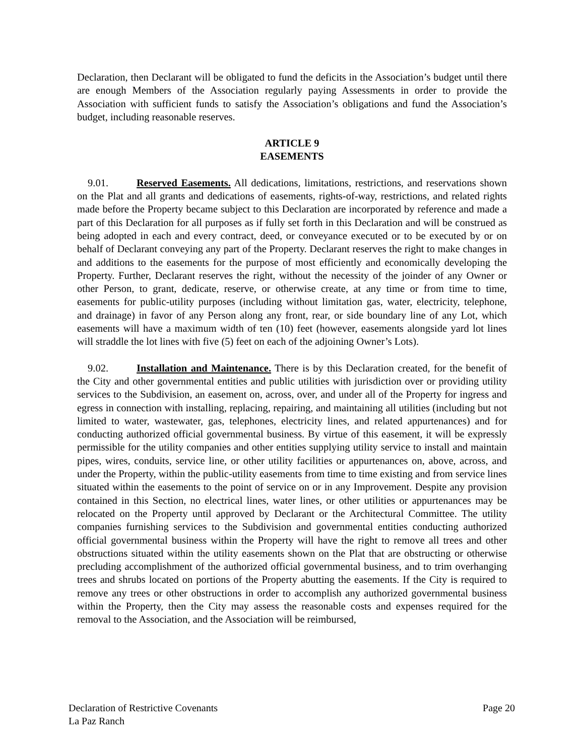Declaration, then Declarant will be obligated to fund the deficits in the Association’s budget until there are enough Members of the Association regularly paying Assessments in order to provide the Association with sufficient funds to satisfy the Association’s obligations and fund the Association’s budget, including reasonable reserves.
ARTICLE 9
EASEMENTS
9.01. Reserved Easements. All dedications, limitations, restrictions, and reservations shown on the Plat and all grants and dedications of easements, rights-of-way, restrictions, and related rights made before the Property became subject to this Declaration are incorporated by reference and made a part of this Declaration for all purposes as if fully set forth in this Declaration and will be construed as being adopted in each and every contract, deed, or conveyance executed or to be executed by or on behalf of Declarant conveying any part of the Property. Declarant reserves the right to make changes in and additions to the easements for the purpose of most efficiently and economically developing the Property. Further, Declarant reserves the right, without the necessity of the joinder of any Owner or other Person, to grant, dedicate, reserve, or otherwise create, at any time or from time to time, easements for public-utility purposes (including without limitation gas, water, electricity, telephone, and drainage) in favor of any Person along any front, rear, or side boundary line of any Lot, which easements will have a maximum width of ten (10) feet (however, easements alongside yard lot lines will straddle the lot lines with five (5) feet on each of the adjoining Owner’s Lots).
9.02. Installation and Maintenance. There is by this Declaration created, for the benefit of the City and other governmental entities and public utilities with jurisdiction over or providing utility services to the Subdivision, an easement on, across, over, and under all of the Property for ingress and egress in connection with installing, replacing, repairing, and maintaining all utilities (including but not limited to water, wastewater, gas, telephones, electricity lines, and related appurtenances) and for conducting authorized official governmental business. By virtue of this easement, it will be expressly permissible for the utility companies and other entities supplying utility service to install and maintain pipes, wires, conduits, service line, or other utility facilities or appurtenances on, above, across, and under the Property, within the public-utility easements from time to time existing and from service lines situated within the easements to the point of service on or in any Improvement. Despite any provision contained in this Section, no electrical lines, water lines, or other utilities or appurtenances may be relocated on the Property until approved by Declarant or the Architectural Committee. The utility companies furnishing services to the Subdivision and governmental entities conducting authorized official governmental business within the Property will have the right to remove all trees and other obstructions situated within the utility easements shown on the Plat that are obstructing or otherwise precluding accomplishment of the authorized official governmental business, and to trim overhanging trees and shrubs located on portions of the Property abutting the easements. If the City is required to remove any trees or other obstructions in order to accomplish any authorized governmental business within the Property, then the City may assess the reasonable costs and expenses required for the removal to the Association, and the Association will be reimbursed,
Declaration of Restrictive Covenants
La Paz Ranch
Page 20